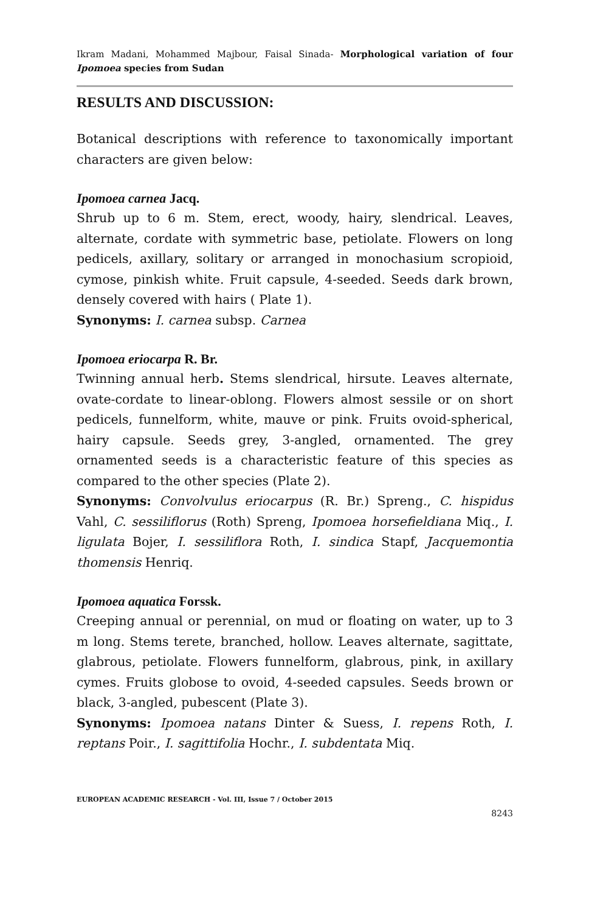Ikram Madani, Mohammed Majbour, Faisal Sinada- Morphological variation of four Ipomoea species from Sudan
RESULTS AND DISCUSSION:
Botanical descriptions with reference to taxonomically important characters are given below:
Ipomoea carnea Jacq.
Shrub up to 6 m. Stem, erect, woody, hairy, slendrical. Leaves, alternate, cordate with symmetric base, petiolate. Flowers on long pedicels, axillary, solitary or arranged in monochasium scropioid, cymose, pinkish white. Fruit capsule, 4-seeded. Seeds dark brown, densely covered with hairs ( Plate 1).
Synonyms: I. carnea subsp. Carnea
Ipomoea eriocarpa R. Br.
Twinning annual herb. Stems slendrical, hirsute. Leaves alternate, ovate-cordate to linear-oblong. Flowers almost sessile or on short pedicels, funnelform, white, mauve or pink. Fruits ovoid-spherical, hairy capsule. Seeds grey, 3-angled, ornamented. The grey ornamented seeds is a characteristic feature of this species as compared to the other species (Plate 2).
Synonyms: Convolvulus eriocarpus (R. Br.) Spreng., C. hispidus Vahl, C. sessiliflorus (Roth) Spreng, Ipomoea horsefieldiana Miq., I. ligulata Bojer, I. sessiliflora Roth, I. sindica Stapf, Jacquemontia thomensis Henriq.
Ipomoea aquatica Forssk.
Creeping annual or perennial, on mud or floating on water, up to 3 m long. Stems terete, branched, hollow. Leaves alternate, sagittate, glabrous, petiolate. Flowers funnelform, glabrous, pink, in axillary cymes. Fruits globose to ovoid, 4-seeded capsules. Seeds brown or black, 3-angled, pubescent (Plate 3).
Synonyms: Ipomoea natans Dinter & Suess, I. repens Roth, I. reptans Poir., I. sagittifolia Hochr., I. subdentata Miq.
EUROPEAN ACADEMIC RESEARCH - Vol. III, Issue 7 / October 2015
8243